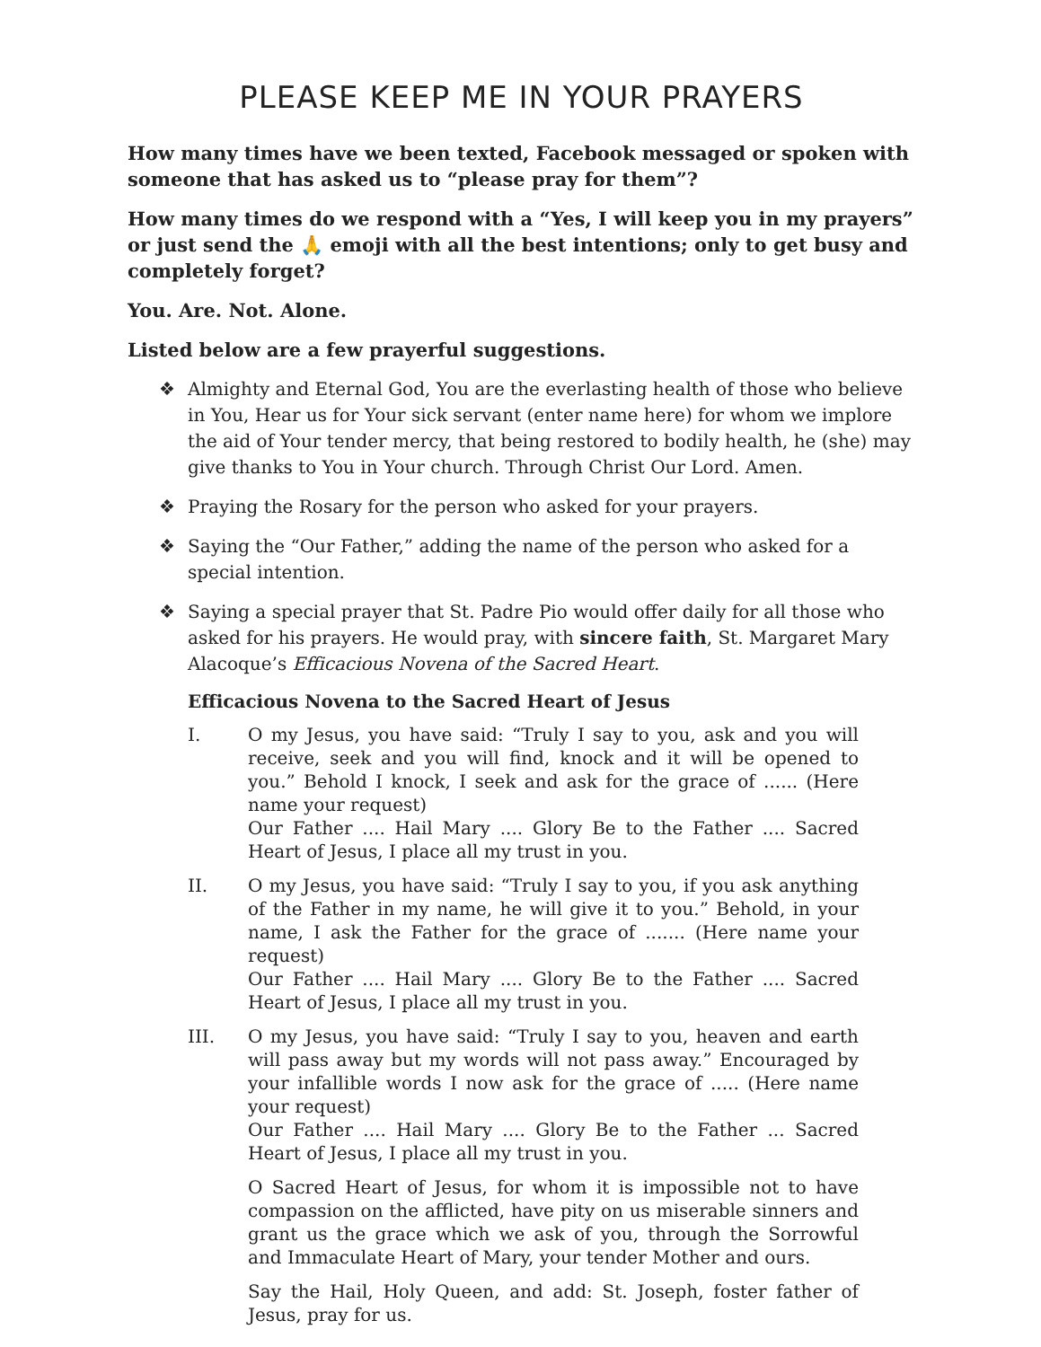PLEASE KEEP ME IN YOUR PRAYERS
How many times have we been texted, Facebook messaged or spoken with someone that has asked us to “please pray for them”?
How many times do we respond with a “Yes, I will keep you in my prayers” or just send the 🙏 emoji with all the best intentions; only to get busy and completely forget?
You. Are. Not. Alone.
Listed below are a few prayerful suggestions.
❖ Almighty and Eternal God, You are the everlasting health of those who believe in You, Hear us for Your sick servant (enter name here) for whom we implore the aid of Your tender mercy, that being restored to bodily health, he (she) may give thanks to You in Your church. Through Christ Our Lord. Amen.
❖ Praying the Rosary for the person who asked for your prayers.
❖ Saying the “Our Father,” adding the name of the person who asked for a special intention.
❖ Saying a special prayer that St. Padre Pio would offer daily for all those who asked for his prayers. He would pray, with sincere faith, St. Margaret Mary Alacoque’s Efficacious Novena of the Sacred Heart.
Efficacious Novena to the Sacred Heart of Jesus
I. O my Jesus, you have said: “Truly I say to you, ask and you will receive, seek and you will find, knock and it will be opened to you.” Behold I knock, I seek and ask for the grace of ...... (Here name your request)
Our Father .... Hail Mary .... Glory Be to the Father .... Sacred Heart of Jesus, I place all my trust in you.
II. O my Jesus, you have said: “Truly I say to you, if you ask anything of the Father in my name, he will give it to you.” Behold, in your name, I ask the Father for the grace of ....... (Here name your request)
Our Father .... Hail Mary .... Glory Be to the Father .... Sacred Heart of Jesus, I place all my trust in you.
III. O my Jesus, you have said: “Truly I say to you, heaven and earth will pass away but my words will not pass away.” Encouraged by your infallible words I now ask for the grace of ..... (Here name your request)
Our Father .... Hail Mary .... Glory Be to the Father ... Sacred Heart of Jesus, I place all my trust in you.
O Sacred Heart of Jesus, for whom it is impossible not to have compassion on the afflicted, have pity on us miserable sinners and grant us the grace which we ask of you, through the Sorrowful and Immaculate Heart of Mary, your tender Mother and ours.
Say the Hail, Holy Queen, and add: St. Joseph, foster father of Jesus, pray for us.